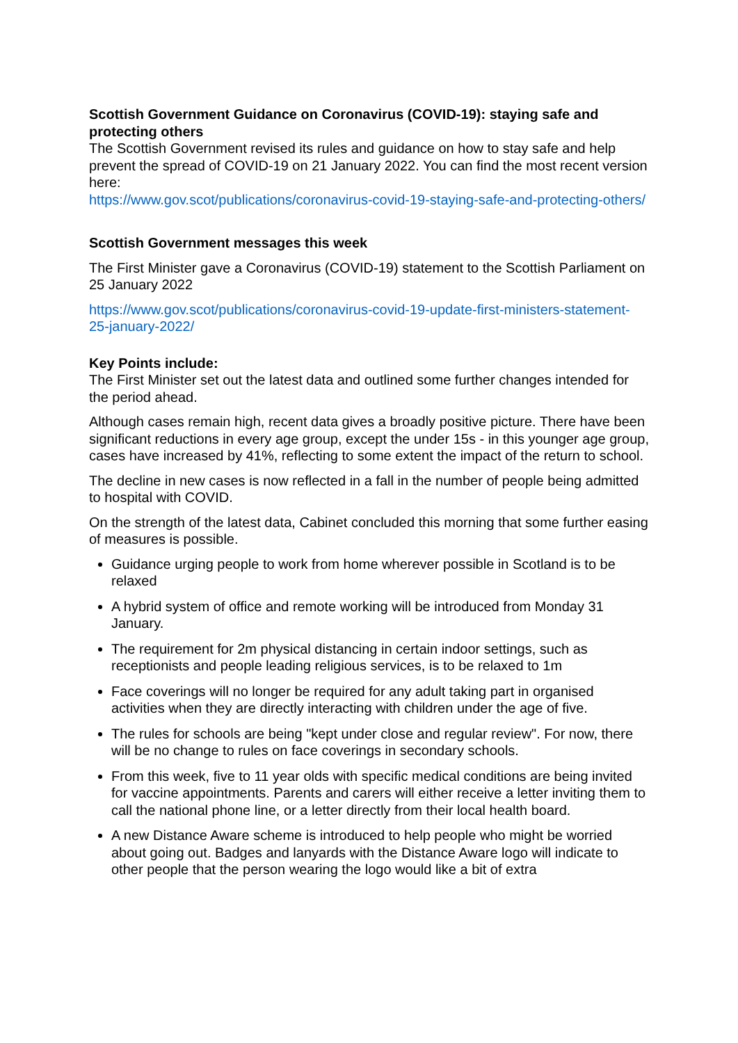Scottish Government Guidance on Coronavirus (COVID-19): staying safe and protecting others
The Scottish Government revised its rules and guidance on how to stay safe and help prevent the spread of COVID-19 on 21 January 2022. You can find the most recent version here:
https://www.gov.scot/publications/coronavirus-covid-19-staying-safe-and-protecting-others/
Scottish Government messages this week
The First Minister gave a Coronavirus (COVID-19) statement to the Scottish Parliament on 25 January 2022
https://www.gov.scot/publications/coronavirus-covid-19-update-first-ministers-statement-25-january-2022/
Key Points include:
The First Minister set out the latest data and outlined some further changes intended for the period ahead.
Although cases remain high, recent data gives a broadly positive picture. There have been significant reductions in every age group, except the under 15s - in this younger age group, cases have increased by 41%, reflecting to some extent the impact of the return to school.
The decline in new cases is now reflected in a fall in the number of people being admitted to hospital with COVID.
On the strength of the latest data, Cabinet concluded this morning that some further easing of measures is possible.
Guidance urging people to work from home wherever possible in Scotland is to be relaxed
A hybrid system of office and remote working will be introduced from Monday 31 January.
The requirement for 2m physical distancing in certain indoor settings, such as receptionists and people leading religious services, is to be relaxed to 1m
Face coverings will no longer be required for any adult taking part in organised activities when they are directly interacting with children under the age of five.
The rules for schools are being "kept under close and regular review". For now, there will be no change to rules on face coverings in secondary schools.
From this week, five to 11 year olds with specific medical conditions are being invited for vaccine appointments. Parents and carers will either receive a letter inviting them to call the national phone line, or a letter directly from their local health board.
A new Distance Aware scheme is introduced to help people who might be worried about going out. Badges and lanyards with the Distance Aware logo will indicate to other people that the person wearing the logo would like a bit of extra